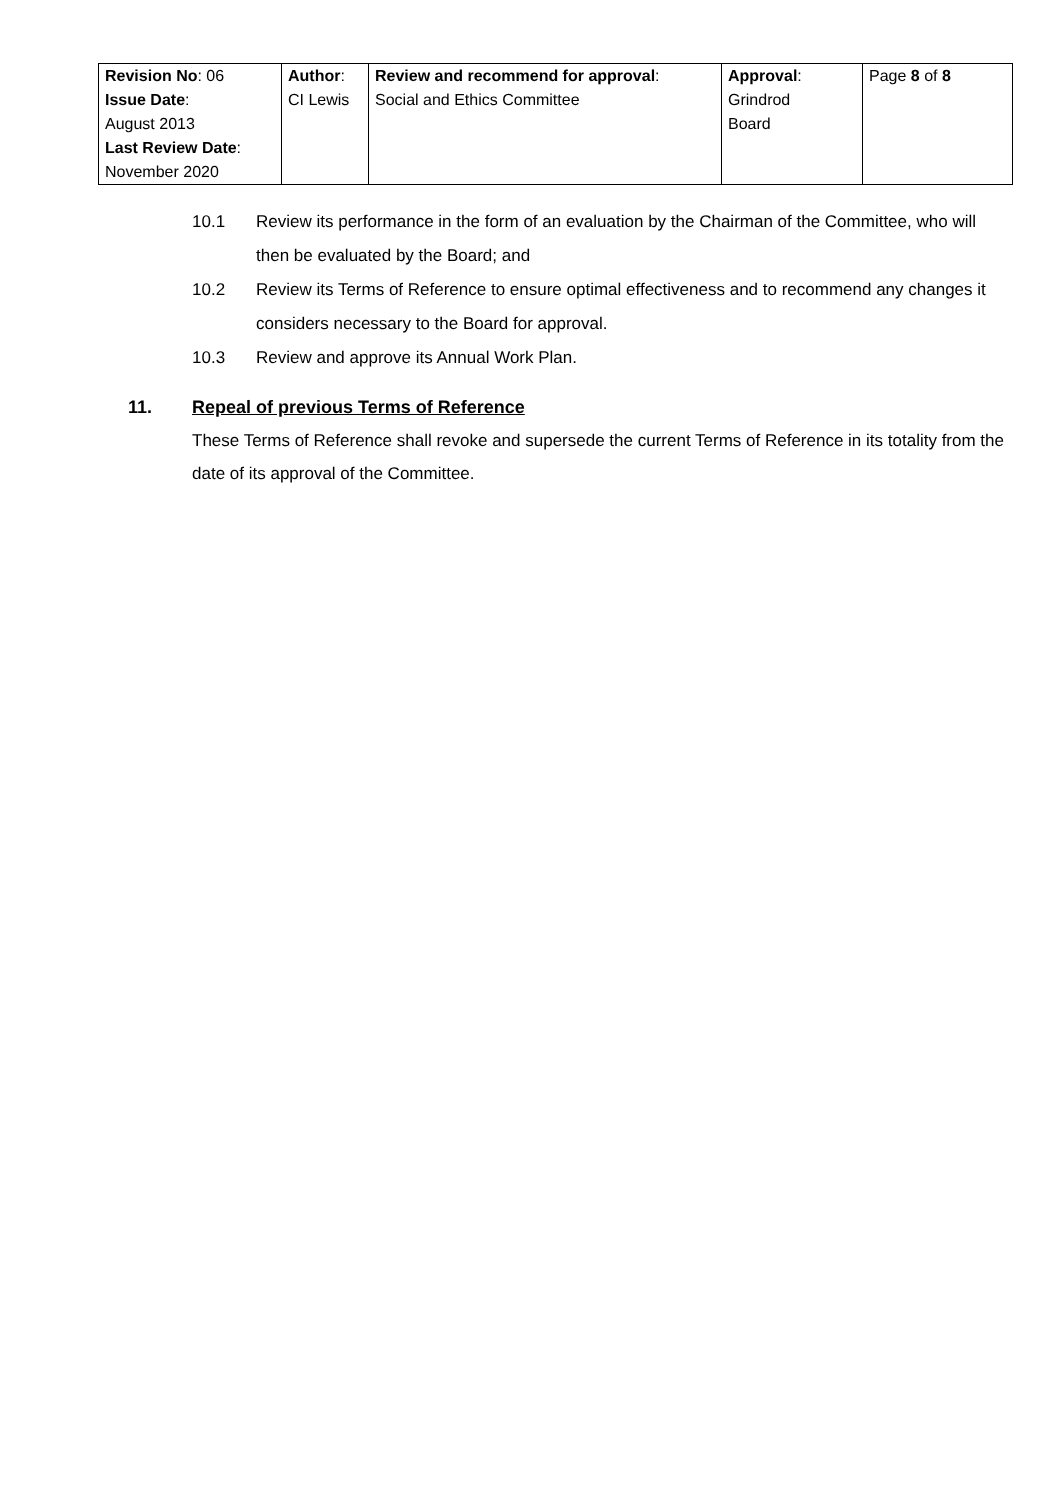| Revision No : 06 Issue Date : August 2013 Last Review Date : November 2020 | Author : CI Lewis | Review and recommend for approval : Social and Ethics Committee | Approval : Grindrod Board | Page 8 of 8 |
10.1 Review its performance in the form of an evaluation by the Chairman of the Committee, who will then be evaluated by the Board; and
10.2 Review its Terms of Reference to ensure optimal effectiveness and to recommend any changes it considers necessary to the Board for approval.
10.3 Review and approve its Annual Work Plan.
11. Repeal of previous Terms of Reference
These Terms of Reference shall revoke and supersede the current Terms of Reference in its totality from the date of its approval of the Committee.